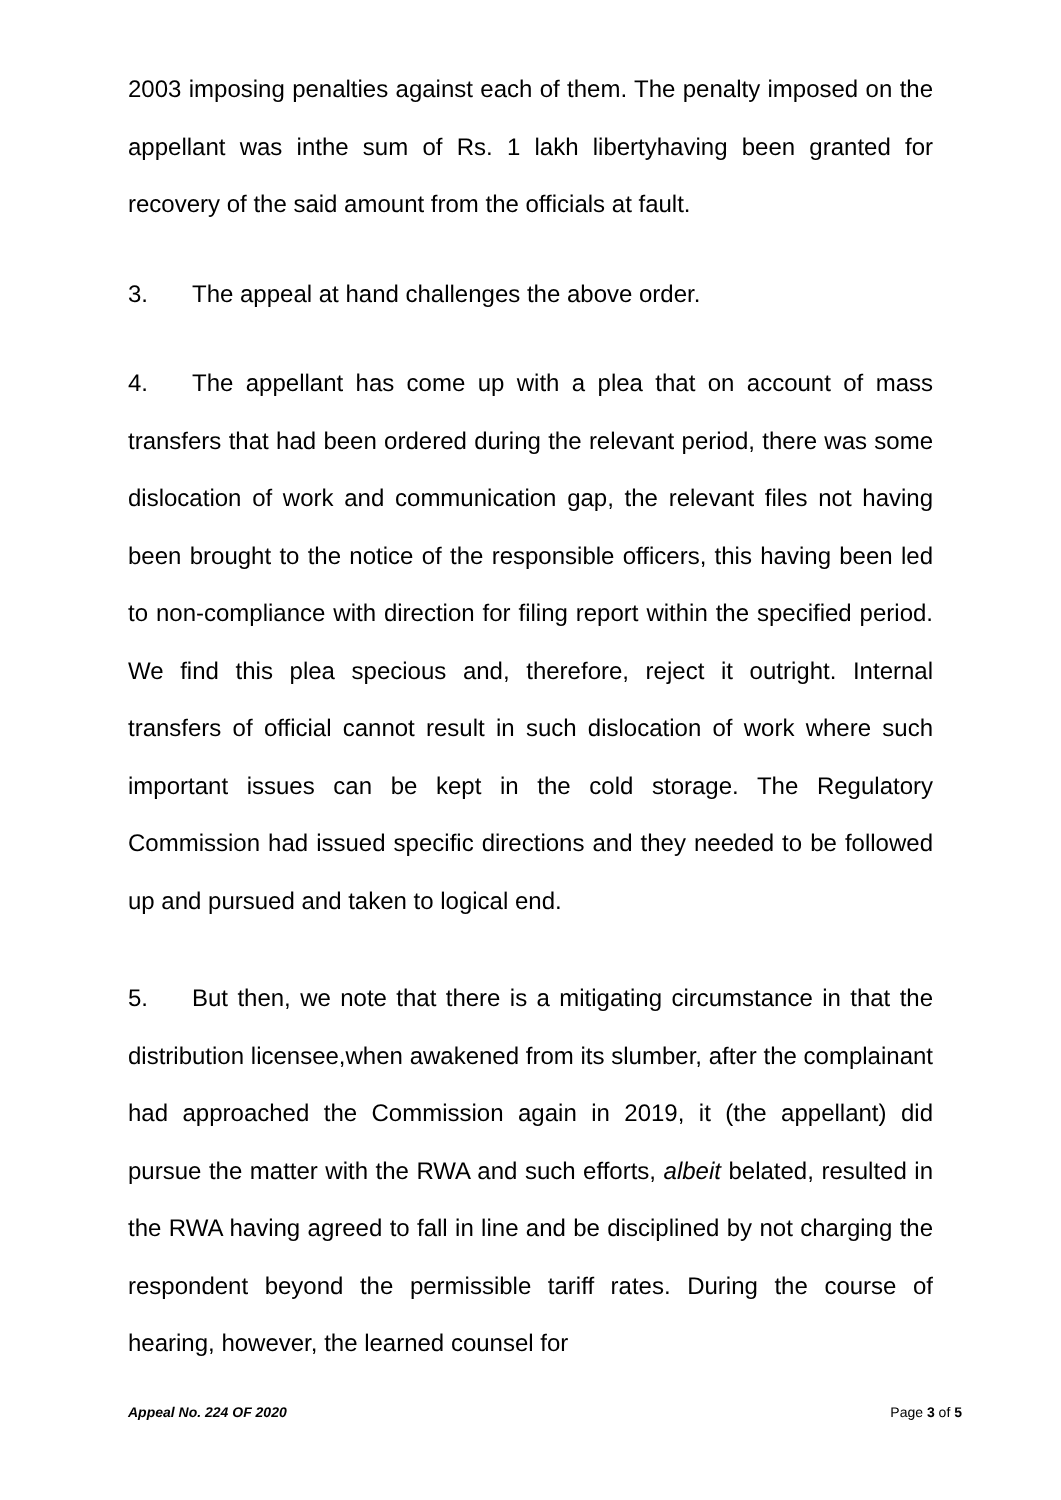2003 imposing penalties against each of them. The penalty imposed on the appellant was inthe sum of Rs. 1 lakh libertyhaving been granted for recovery of the said amount from the officials at fault.
3. The appeal at hand challenges the above order.
4. The appellant has come up with a plea that on account of mass transfers that had been ordered during the relevant period, there was some dislocation of work and communication gap, the relevant files not having been brought to the notice of the responsible officers, this having been led to non-compliance with direction for filing report within the specified period. We find this plea specious and, therefore, reject it outright. Internal transfers of official cannot result in such dislocation of work where such important issues can be kept in the cold storage. The Regulatory Commission had issued specific directions and they needed to be followed up and pursued and taken to logical end.
5. But then, we note that there is a mitigating circumstance in that the distribution licensee,when awakened from its slumber, after the complainant had approached the Commission again in 2019, it (the appellant) did pursue the matter with the RWA and such efforts, albeit belated, resulted in the RWA having agreed to fall in line and be disciplined by not charging the respondent beyond the permissible tariff rates. During the course of hearing, however, the learned counsel for
Appeal No. 224 OF 2020 Page 3 of 5